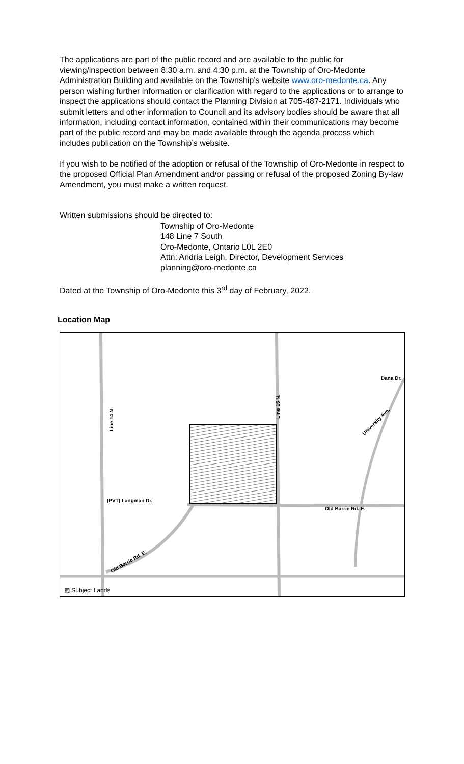The applications are part of the public record and are available to the public for viewing/inspection between 8:30 a.m. and 4:30 p.m. at the Township of Oro-Medonte Administration Building and available on the Township’s website www.oro-medonte.ca. Any person wishing further information or clarification with regard to the applications or to arrange to inspect the applications should contact the Planning Division at 705-487-2171. Individuals who submit letters and other information to Council and its advisory bodies should be aware that all information, including contact information, contained within their communications may become part of the public record and may be made available through the agenda process which includes publication on the Township’s website.
If you wish to be notified of the adoption or refusal of the Township of Oro-Medonte in respect to the proposed Official Plan Amendment and/or passing or refusal of the proposed Zoning By-law Amendment, you must make a written request.
Written submissions should be directed to:
Township of Oro-Medonte
148 Line 7 South
Oro-Medonte, Ontario L0L 2E0
Attn: Andria Leigh, Director, Development Services
planning@oro-medonte.ca
Dated at the Township of Oro-Medonte this 3<sup>rd</sup> day of February, 2022.
Location Map
Line 14 N.
Line 15 N.
(PVT) Langman Dr.
Old Barrie Rd. E.
University Ave.
Dana Dr.
Old Barrie Rd. E.
▨ Subject Lands